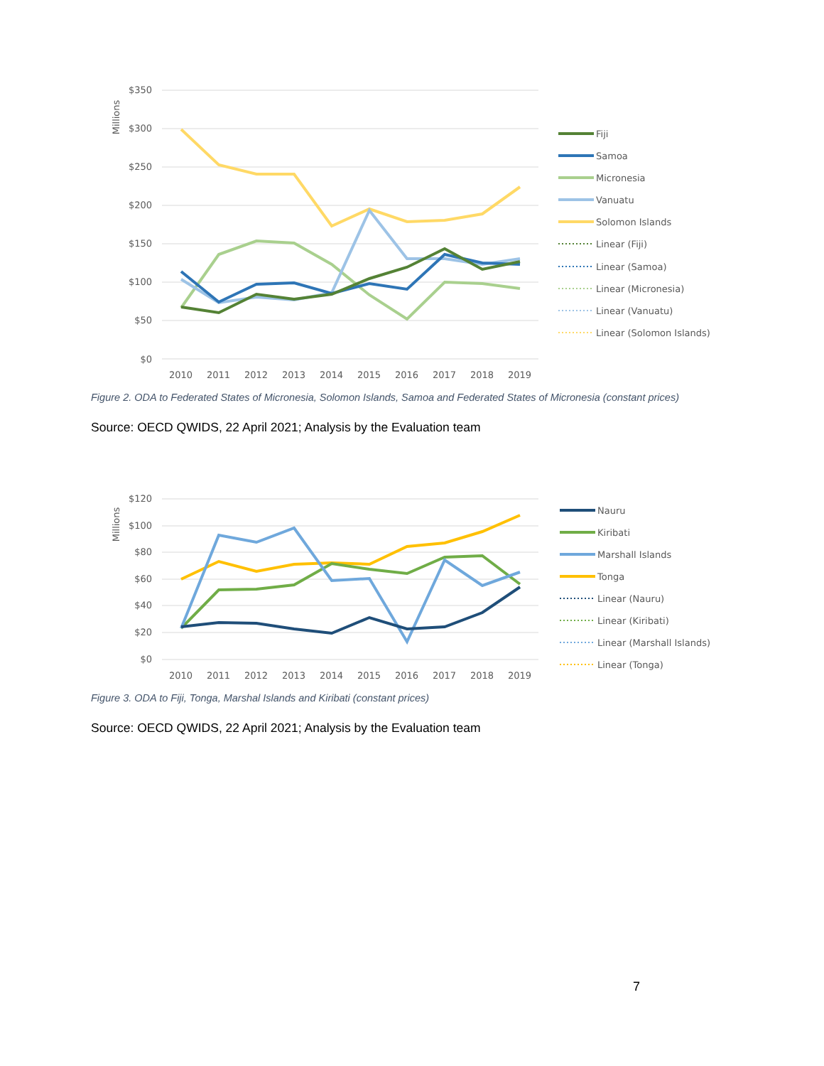Millions
$350
$300
$250
$200
$150
$100
$50
$0
2010
2011
2012
2013
2014
2015
2016
2017
2018
2019
Fiji
Samoa
Micronesia
Vanuatu
Solomon Islands
Linear (Fiji)
Linear (Samoa)
Linear (Micronesia)
Linear (Vanuatu)
Linear (Solomon Islands)
Figure 2. ODA to Federated States of Micronesia, Solomon Islands, Samoa and Federated States of Micronesia (constant prices)
Source: OECD QWIDS, 22 April 2021; Analysis by the Evaluation team
Millions
$120
$100
$80
$60
$40
$20
$0
2010
2011
2012
2013
2014
2015
2016
2017
2018
2019
Nauru
Kiribati
Marshall Islands
Tonga
Linear (Nauru)
Linear (Kiribati)
Linear (Marshall Islands)
Linear (Tonga)
Figure 3. ODA to Fiji, Tonga, Marshal Islands and Kiribati (constant prices)
Source: OECD QWIDS, 22 April 2021; Analysis by the Evaluation team
7